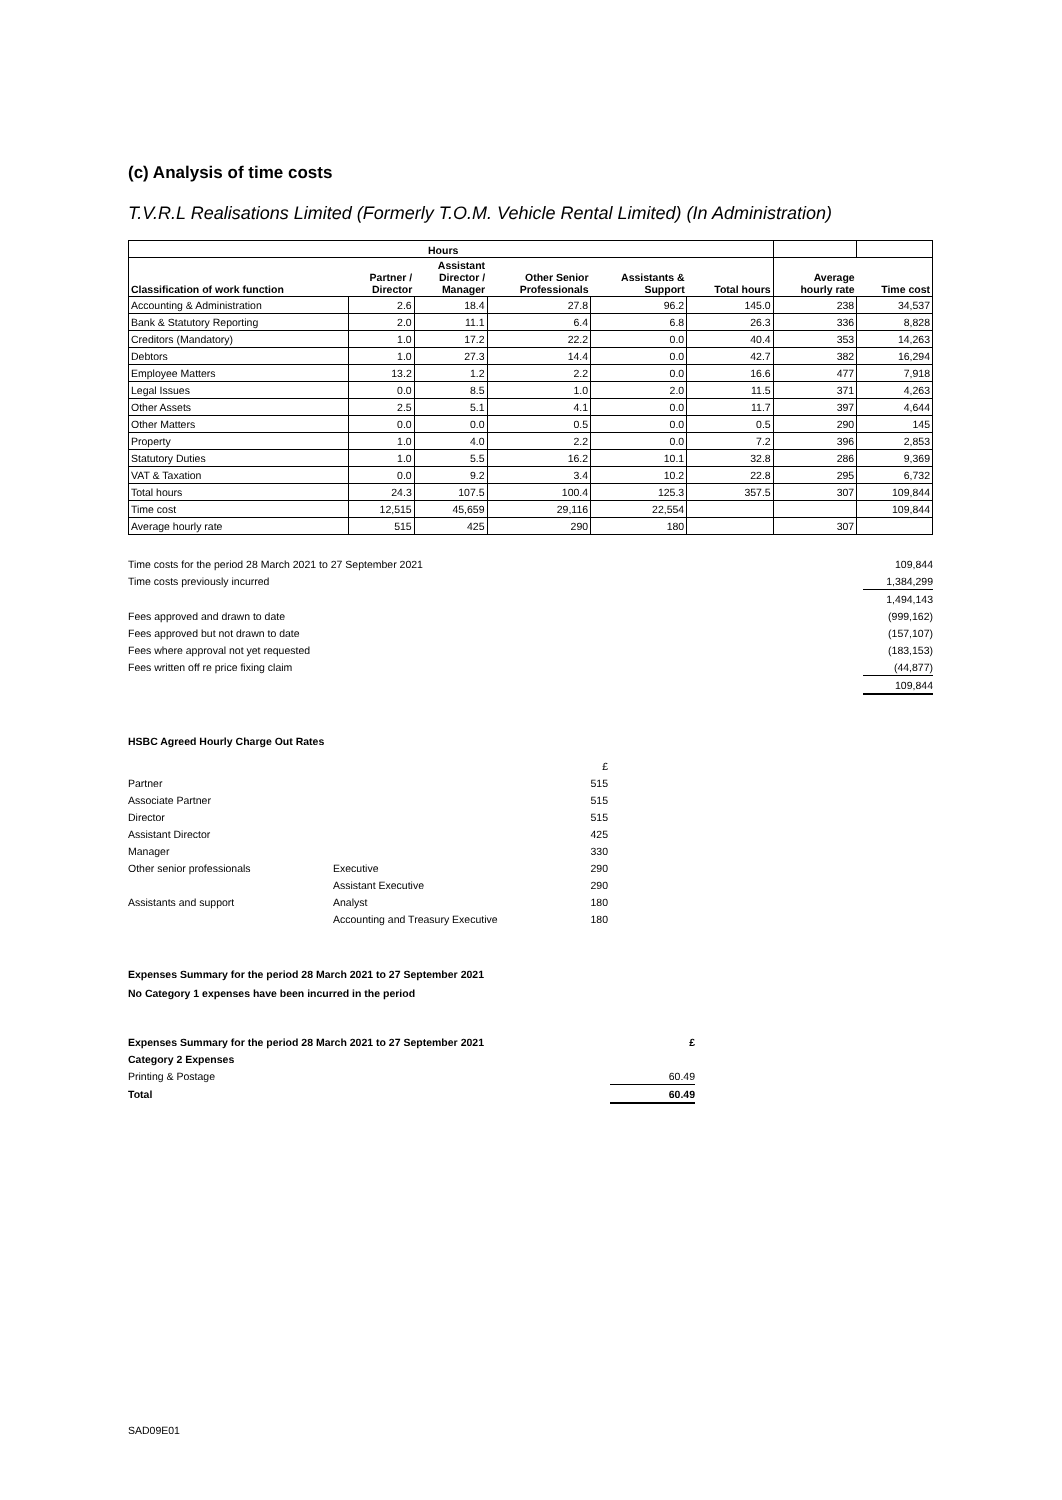(c) Analysis of time costs
T.V.R.L Realisations Limited (Formerly T.O.M. Vehicle Rental Limited) (In Administration)
| | Hours | | | | | | |
| --- | --- | --- | --- | --- | --- | --- | --- |
| Classification of work function | Partner / Director | Assistant Director / Manager | Other Senior Professionals | Assistants & Support | Total hours | Average hourly rate | Time cost |
| Accounting & Administration | 2.6 | 18.4 | 27.8 | 96.2 | 145.0 | 238 | 34,537 |
| Bank & Statutory Reporting | 2.0 | 11.1 | 6.4 | 6.8 | 26.3 | 336 | 8,828 |
| Creditors (Mandatory) | 1.0 | 17.2 | 22.2 | 0.0 | 40.4 | 353 | 14,263 |
| Debtors | 1.0 | 27.3 | 14.4 | 0.0 | 42.7 | 382 | 16,294 |
| Employee Matters | 13.2 | 1.2 | 2.2 | 0.0 | 16.6 | 477 | 7,918 |
| Legal Issues | 0.0 | 8.5 | 1.0 | 2.0 | 11.5 | 371 | 4,263 |
| Other Assets | 2.5 | 5.1 | 4.1 | 0.0 | 11.7 | 397 | 4,644 |
| Other Matters | 0.0 | 0.0 | 0.5 | 0.0 | 0.5 | 290 | 145 |
| Property | 1.0 | 4.0 | 2.2 | 0.0 | 7.2 | 396 | 2,853 |
| Statutory Duties | 1.0 | 5.5 | 16.2 | 10.1 | 32.8 | 286 | 9,369 |
| VAT & Taxation | 0.0 | 9.2 | 3.4 | 10.2 | 22.8 | 295 | 6,732 |
| Total hours | 24.3 | 107.5 | 100.4 | 125.3 | 357.5 | 307 | 109,844 |
| Time cost | 12,515 | 45,659 | 29,116 | 22,554 | | | 109,844 |
| Average hourly rate | 515 | 425 | 290 | 180 | | 307 | |
| Time costs for the period 28 March 2021 to 27 September 2021 | 109,844 |
| Time costs previously incurred | 1,384,299 |
| | 1,494,143 |
| Fees approved and drawn to date | (999,162) |
| Fees approved but not drawn to date | (157,107) |
| Fees where approval not yet requested | (183,153) |
| Fees written off re price fixing claim | (44,877) |
| | 109,844 |
HSBC Agreed Hourly Charge Out Rates
| | | £ |
| Partner | | 515 |
| Associate Partner | | 515 |
| Director | | 515 |
| Assistant Director | | 425 |
| Manager | | 330 |
| Other senior professionals | Executive | 290 |
| | Assistant Executive | 290 |
| Assistants and support | Analyst | 180 |
| | Accounting and Treasury Executive | 180 |
Expenses Summary for the period 28 March 2021 to 27 September 2021
No Category 1 expenses have been incurred in the period
| Expenses Summary for the period 28 March 2021 to 27 September 2021 | £ |
| Category 2 Expenses | |
| Printing & Postage | 60.49 |
| Total | 60.49 |
SAD09E01